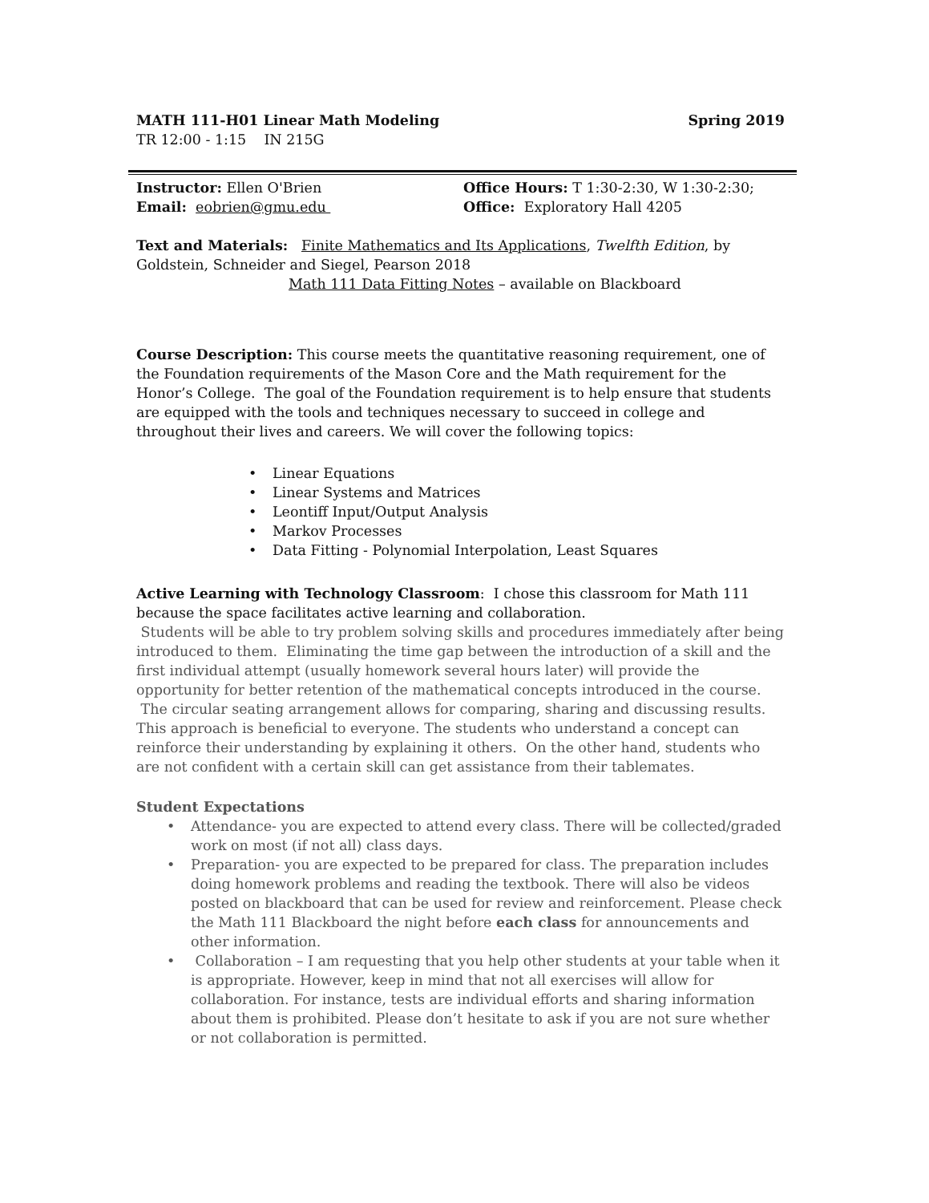MATH 111-H01 Linear Math Modeling Spring 2019
TR 12:00 - 1:15 IN 215G
Instructor: Ellen O'Brien Office Hours: T 1:30-2:30, W 1:30-2:30;
Email: eobrien@gmu.edu Office: Exploratory Hall 4205
Text and Materials: Finite Mathematics and Its Applications, Twelfth Edition, by Goldstein, Schneider and Siegel, Pearson 2018
Math 111 Data Fitting Notes – available on Blackboard
Course Description: This course meets the quantitative reasoning requirement, one of the Foundation requirements of the Mason Core and the Math requirement for the Honor’s College. The goal of the Foundation requirement is to help ensure that students are equipped with the tools and techniques necessary to succeed in college and throughout their lives and careers. We will cover the following topics:
• Linear Equations
• Linear Systems and Matrices
• Leontiff Input/Output Analysis
• Markov Processes
• Data Fitting - Polynomial Interpolation, Least Squares
Active Learning with Technology Classroom: I chose this classroom for Math 111 because the space facilitates active learning and collaboration.
Students will be able to try problem solving skills and procedures immediately after being introduced to them. Eliminating the time gap between the introduction of a skill and the first individual attempt (usually homework several hours later) will provide the opportunity for better retention of the mathematical concepts introduced in the course. The circular seating arrangement allows for comparing, sharing and discussing results. This approach is beneficial to everyone. The students who understand a concept can reinforce their understanding by explaining it others. On the other hand, students who are not confident with a certain skill can get assistance from their tablemates.
Student Expectations
• Attendance- you are expected to attend every class. There will be collected/graded work on most (if not all) class days.
• Preparation- you are expected to be prepared for class. The preparation includes doing homework problems and reading the textbook. There will also be videos posted on blackboard that can be used for review and reinforcement. Please check the Math 111 Blackboard the night before each class for announcements and other information.
• Collaboration – I am requesting that you help other students at your table when it is appropriate. However, keep in mind that not all exercises will allow for collaboration. For instance, tests are individual efforts and sharing information about them is prohibited. Please don’t hesitate to ask if you are not sure whether or not collaboration is permitted.